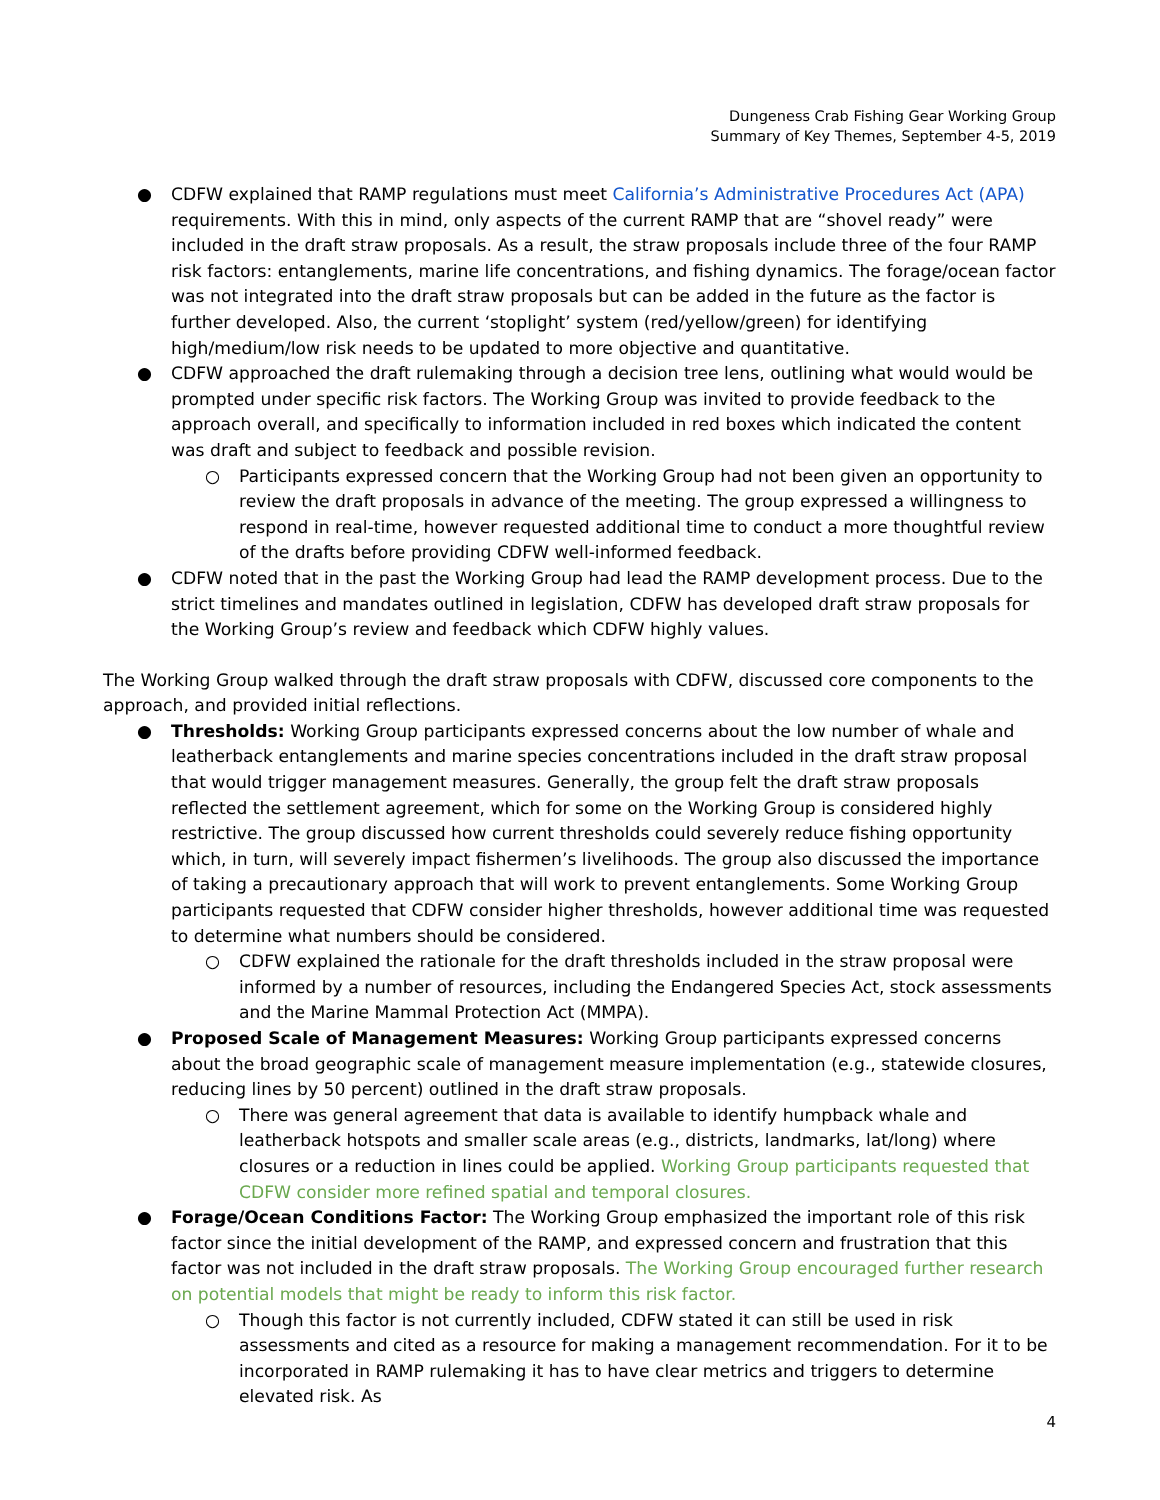Dungeness Crab Fishing Gear Working Group
Summary of Key Themes, September 4-5, 2019
● CDFW explained that RAMP regulations must meet California’s Administrative Procedures Act (APA) requirements. With this in mind, only aspects of the current RAMP that are “shovel ready” were included in the draft straw proposals. As a result, the straw proposals include three of the four RAMP risk factors: entanglements, marine life concentrations, and fishing dynamics. The forage/ocean factor was not integrated into the draft straw proposals but can be added in the future as the factor is further developed. Also, the current ‘stoplight’ system (red/yellow/green) for identifying high/medium/low risk needs to be updated to more objective and quantitative.
● CDFW approached the draft rulemaking through a decision tree lens, outlining what would would be prompted under specific risk factors. The Working Group was invited to provide feedback to the approach overall, and specifically to information included in red boxes which indicated the content was draft and subject to feedback and possible revision.
○ Participants expressed concern that the Working Group had not been given an opportunity to review the draft proposals in advance of the meeting. The group expressed a willingness to respond in real-time, however requested additional time to conduct a more thoughtful review of the drafts before providing CDFW well-informed feedback.
● CDFW noted that in the past the Working Group had lead the RAMP development process. Due to the strict timelines and mandates outlined in legislation, CDFW has developed draft straw proposals for the Working Group’s review and feedback which CDFW highly values.
The Working Group walked through the draft straw proposals with CDFW, discussed core components to the approach, and provided initial reflections.
● Thresholds: Working Group participants expressed concerns about the low number of whale and leatherback entanglements and marine species concentrations included in the draft straw proposal that would trigger management measures. Generally, the group felt the draft straw proposals reflected the settlement agreement, which for some on the Working Group is considered highly restrictive. The group discussed how current thresholds could severely reduce fishing opportunity which, in turn, will severely impact fishermen’s livelihoods. The group also discussed the importance of taking a precautionary approach that will work to prevent entanglements. Some Working Group participants requested that CDFW consider higher thresholds, however additional time was requested to determine what numbers should be considered.
○ CDFW explained the rationale for the draft thresholds included in the straw proposal were informed by a number of resources, including the Endangered Species Act, stock assessments and the Marine Mammal Protection Act (MMPA).
● Proposed Scale of Management Measures: Working Group participants expressed concerns about the broad geographic scale of management measure implementation (e.g., statewide closures, reducing lines by 50 percent) outlined in the draft straw proposals.
○ There was general agreement that data is available to identify humpback whale and leatherback hotspots and smaller scale areas (e.g., districts, landmarks, lat/long) where closures or a reduction in lines could be applied. Working Group participants requested that CDFW consider more refined spatial and temporal closures.
● Forage/Ocean Conditions Factor: The Working Group emphasized the important role of this risk factor since the initial development of the RAMP, and expressed concern and frustration that this factor was not included in the draft straw proposals. The Working Group encouraged further research on potential models that might be ready to inform this risk factor.
○ Though this factor is not currently included, CDFW stated it can still be used in risk assessments and cited as a resource for making a management recommendation. For it to be incorporated in RAMP rulemaking it has to have clear metrics and triggers to determine elevated risk. As
4